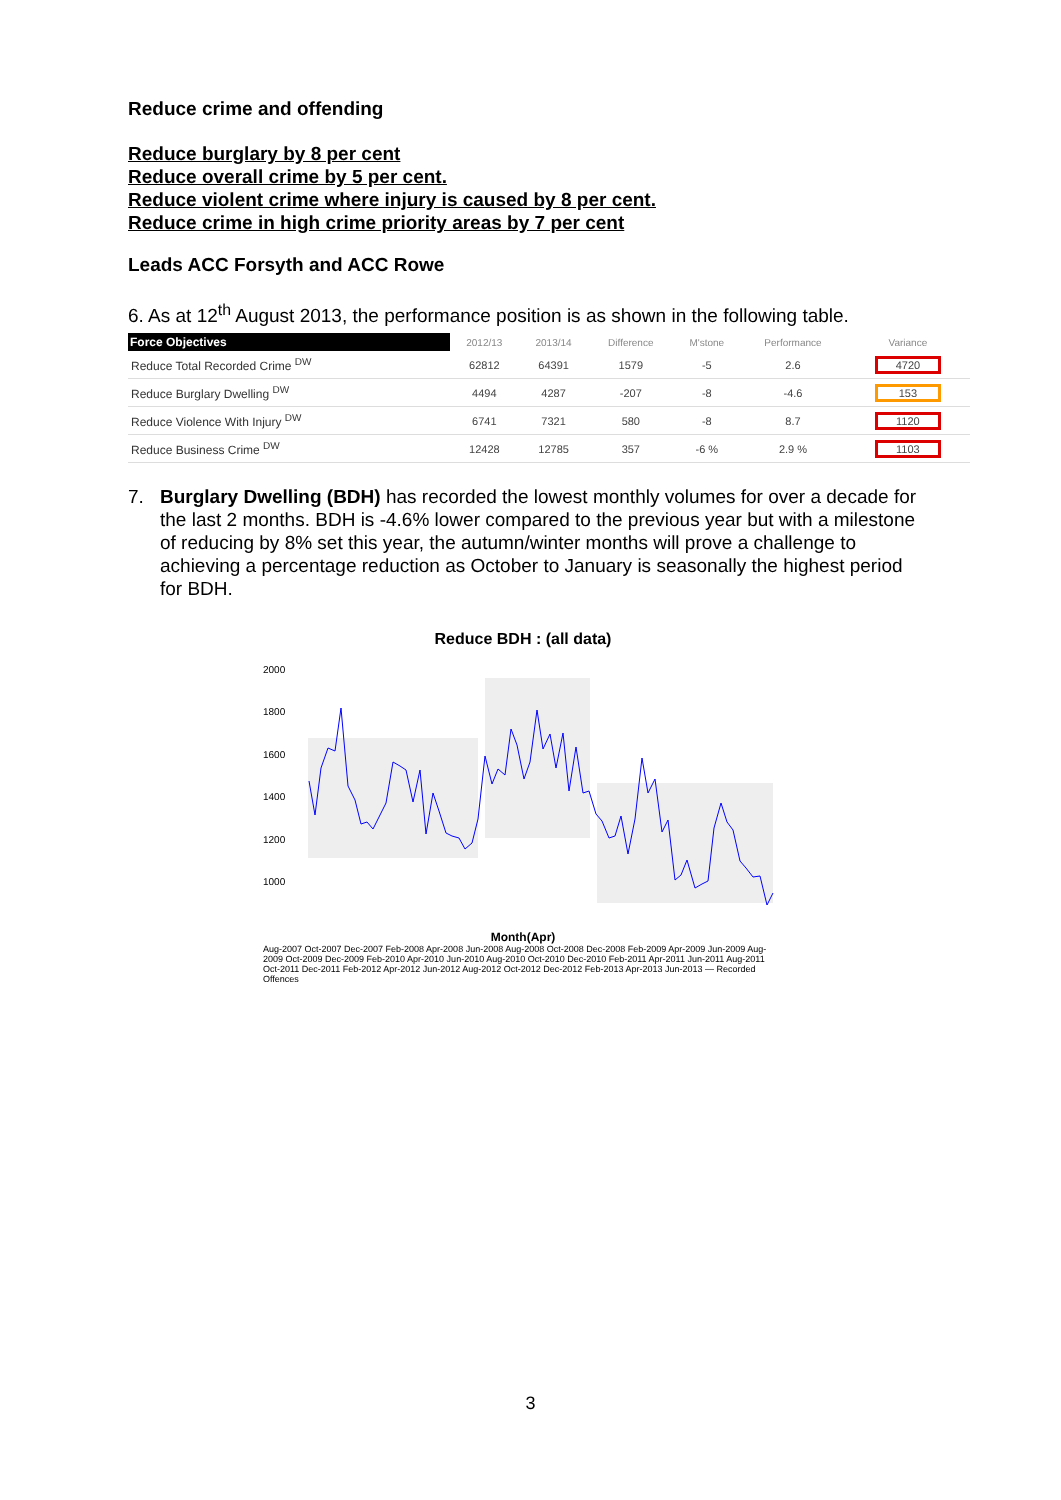Reduce crime and offending
Reduce burglary by 8 per cent
Reduce overall crime by 5 per cent.
Reduce violent crime where injury is caused by 8 per cent.
Reduce crime in high crime priority areas by 7 per cent
Leads ACC Forsyth and ACC Rowe
6. As at 12<sup>th</sup> August 2013, the performance position is as shown in the following table.
| Force Objectives | 2012/13 | 2013/14 | Difference | M'stone | Performance | Variance |
| --- | --- | --- | --- | --- | --- | --- |
| Reduce Total Recorded Crime <sup>DW</sup> | 62812 | 64391 | 1579 | -5 | 2.6 | 4720 |
| Reduce Burglary Dwelling <sup>DW</sup> | 4494 | 4287 | -207 | -8 | -4.6 | 153 |
| Reduce Violence With Injury <sup>DW</sup> | 6741 | 7321 | 580 | -8 | 8.7 | 1120 |
| Reduce Business Crime <sup>DW</sup> | 12428 | 12785 | 357 | -6 % | 2.9 % | 1103 |
7. Burglary Dwelling (BDH) has recorded the lowest monthly volumes for over a decade for the last 2 months. BDH is -4.6% lower compared to the previous year but with a milestone of reducing by 8% set this year, the autumn/winter months will prove a challenge to achieving a percentage reduction as October to January is seasonally the highest period for BDH.
Reduce BDH : (all data)
2000
1800
1600
1400
1200
1000
Month(Apr)
Aug-2007 Oct-2007 Dec-2007 Feb-2008 Apr-2008 Jun-2008 Aug-2008 Oct-2008 Dec-2008 Feb-2009 Apr-2009 Jun-2009 Aug-2009 Oct-2009 Dec-2009 Feb-2010 Apr-2010 Jun-2010 Aug-2010 Oct-2010 Dec-2010 Feb-2011 Apr-2011 Jun-2011 Aug-2011 Oct-2011 Dec-2011 Feb-2012 Apr-2012 Jun-2012 Aug-2012 Oct-2012 Dec-2012 Feb-2013 Apr-2013 Jun-2013 — Recorded Offences
3